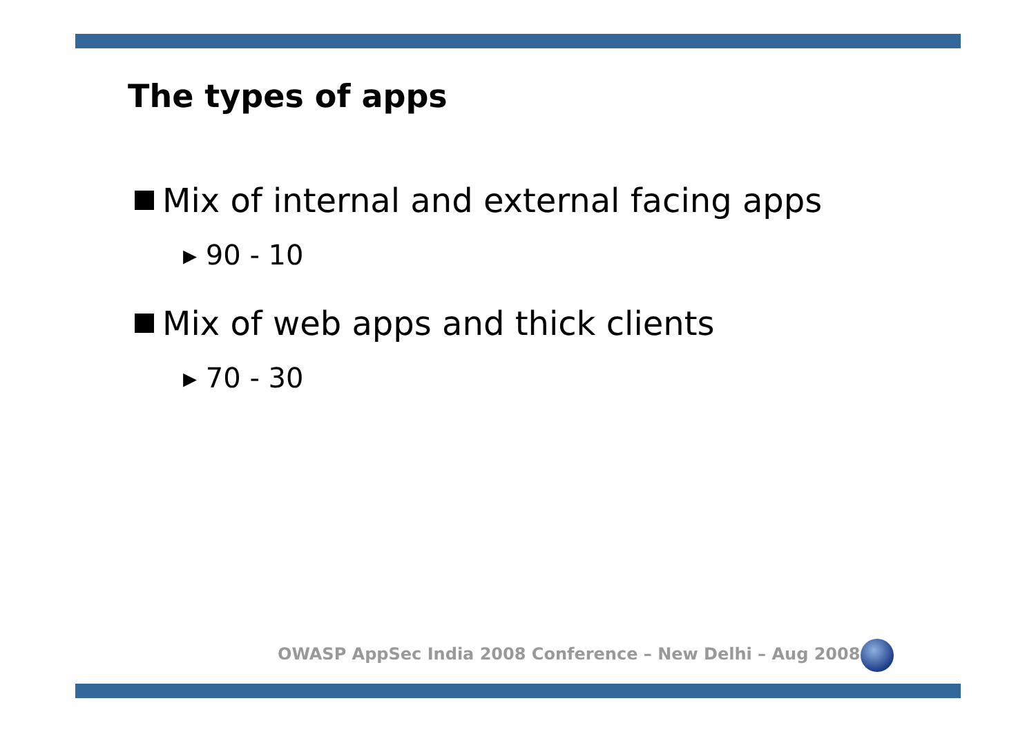The types of apps
Mix of internal and external facing apps
▸ 90 - 10
Mix of web apps and thick clients
▸ 70 - 30
OWASP AppSec India 2008 Conference – New Delhi – Aug 2008